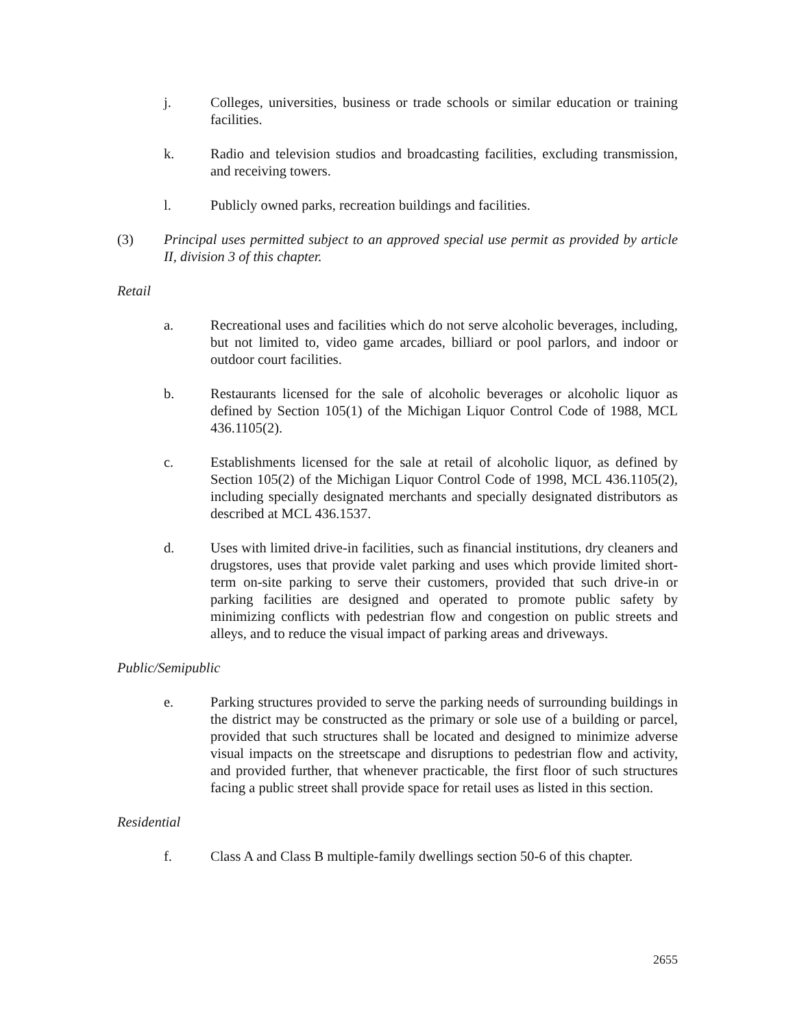j. Colleges, universities, business or trade schools or similar education or training facilities.
k. Radio and television studios and broadcasting facilities, excluding transmission, and receiving towers.
l. Publicly owned parks, recreation buildings and facilities.
(3) Principal uses permitted subject to an approved special use permit as provided by article II, division 3 of this chapter.
Retail
a. Recreational uses and facilities which do not serve alcoholic beverages, including, but not limited to, video game arcades, billiard or pool parlors, and indoor or outdoor court facilities.
b. Restaurants licensed for the sale of alcoholic beverages or alcoholic liquor as defined by Section 105(1) of the Michigan Liquor Control Code of 1988, MCL 436.1105(2).
c. Establishments licensed for the sale at retail of alcoholic liquor, as defined by Section 105(2) of the Michigan Liquor Control Code of 1998, MCL 436.1105(2), including specially designated merchants and specially designated distributors as described at MCL 436.1537.
d. Uses with limited drive-in facilities, such as financial institutions, dry cleaners and drugstores, uses that provide valet parking and uses which provide limited short-term on-site parking to serve their customers, provided that such drive-in or parking facilities are designed and operated to promote public safety by minimizing conflicts with pedestrian flow and congestion on public streets and alleys, and to reduce the visual impact of parking areas and driveways.
Public/Semipublic
e. Parking structures provided to serve the parking needs of surrounding buildings in the district may be constructed as the primary or sole use of a building or parcel, provided that such structures shall be located and designed to minimize adverse visual impacts on the streetscape and disruptions to pedestrian flow and activity, and provided further, that whenever practicable, the first floor of such structures facing a public street shall provide space for retail uses as listed in this section.
Residential
f. Class A and Class B multiple-family dwellings section 50-6 of this chapter.
2655